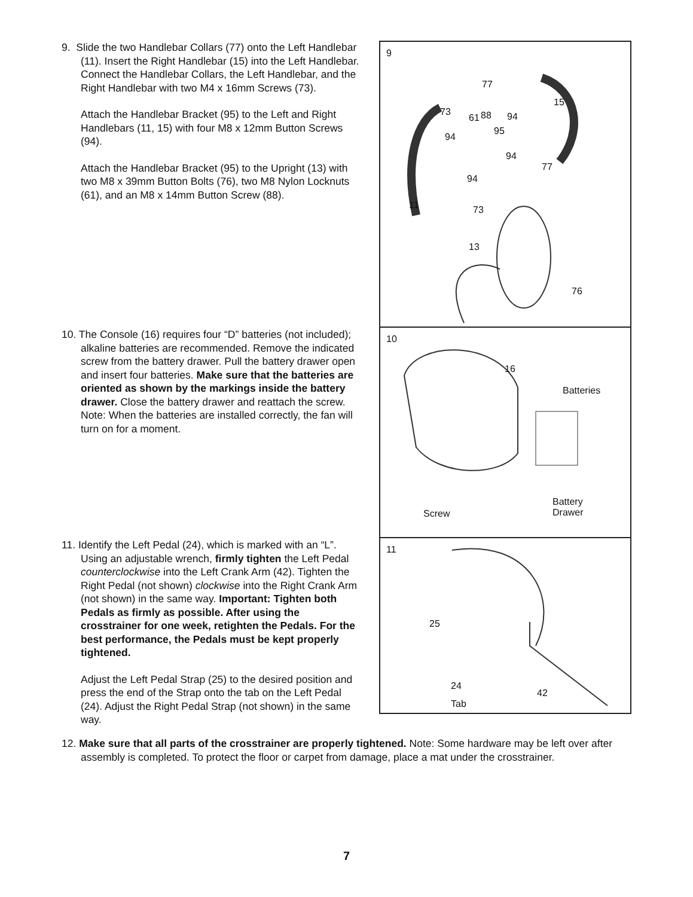9. Slide the two Handlebar Collars (77) onto the Left Handlebar (11). Insert the Right Handlebar (15) into the Left Handlebar. Connect the Handlebar Collars, the Left Handlebar, and the Right Handlebar with two M4 x 16mm Screws (73).
Attach the Handlebar Bracket (95) to the Left and Right Handlebars (11, 15) with four M8 x 12mm Button Screws (94).
Attach the Handlebar Bracket (95) to the Upright (13) with two M8 x 39mm Button Bolts (76), two M8 Nylon Locknuts (61), and an M8 x 14mm Button Screw (88).
10. The Console (16) requires four “D” batteries (not included); alkaline batteries are recommended. Remove the indicated screw from the battery drawer. Pull the battery drawer open and insert four batteries. Make sure that the batteries are oriented as shown by the markings inside the battery drawer. Close the battery drawer and reattach the screw. Note: When the batteries are installed correctly, the fan will turn on for a moment.
11. Identify the Left Pedal (24), which is marked with an “L”. Using an adjustable wrench, firmly tighten the Left Pedal counterclockwise into the Left Crank Arm (42). Tighten the Right Pedal (not shown) clockwise into the Right Crank Arm (not shown) in the same way. Important: Tighten both Pedals as firmly as possible. After using the crosstrainer for one week, retighten the Pedals. For the best performance, the Pedals must be kept properly tightened.
Adjust the Left Pedal Strap (25) to the desired position and press the end of the Strap onto the tab on the Left Pedal (24). Adjust the Right Pedal Strap (not shown) in the same way.
9
77
15
73
61 88 94
94
95
94
77
94
11 73
13
76
10
16
Batteries
Screw
Battery
Drawer
11
25
24
42
Tab
12. Make sure that all parts of the crosstrainer are properly tightened. Note: Some hardware may be left over after assembly is completed. To protect the floor or carpet from damage, place a mat under the crosstrainer.
7